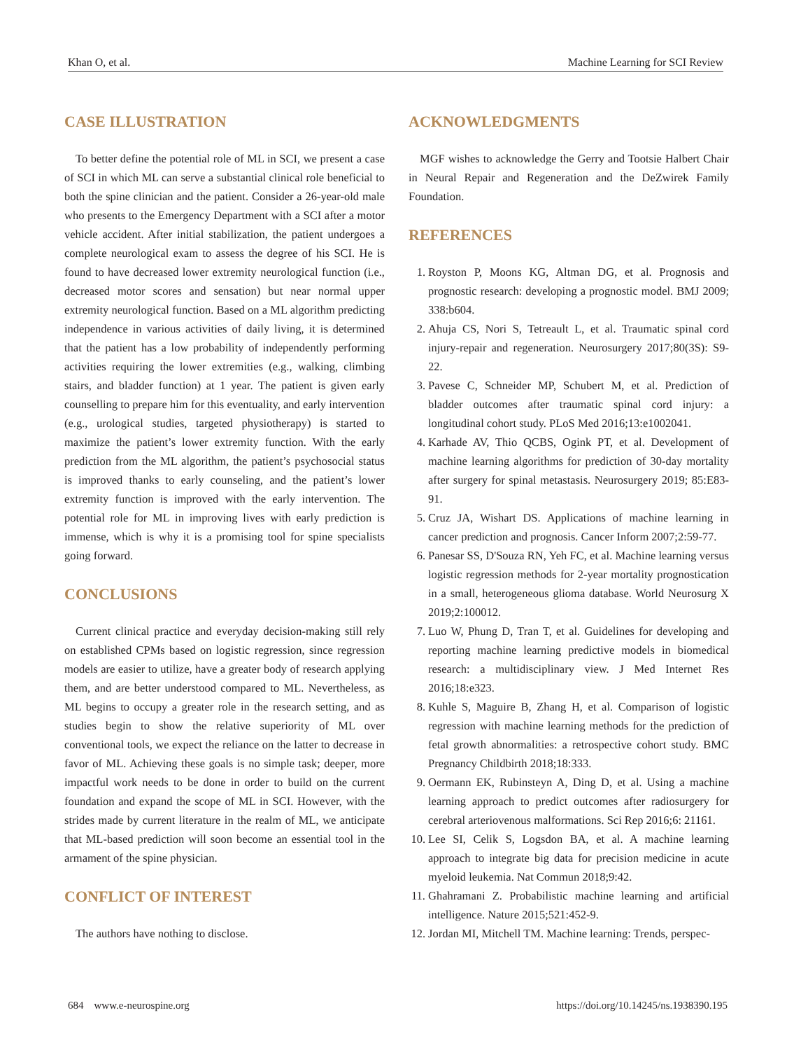Khan O, et al. Machine Learning for SCI Review
CASE ILLUSTRATION
To better define the potential role of ML in SCI, we present a case of SCI in which ML can serve a substantial clinical role beneficial to both the spine clinician and the patient. Consider a 26-year-old male who presents to the Emergency Department with a SCI after a motor vehicle accident. After initial stabilization, the patient undergoes a complete neurological exam to assess the degree of his SCI. He is found to have decreased lower extremity neurological function (i.e., decreased motor scores and sensation) but near normal upper extremity neurological function. Based on a ML algorithm predicting independence in various activities of daily living, it is determined that the patient has a low probability of independently performing activities requiring the lower extremities (e.g., walking, climbing stairs, and bladder function) at 1 year. The patient is given early counselling to prepare him for this eventuality, and early intervention (e.g., urological studies, targeted physiotherapy) is started to maximize the patient’s lower extremity function. With the early prediction from the ML algorithm, the patient’s psychosocial status is improved thanks to early counseling, and the patient’s lower extremity function is improved with the early intervention. The potential role for ML in improving lives with early prediction is immense, which is why it is a promising tool for spine specialists going forward.
CONCLUSIONS
Current clinical practice and everyday decision-making still rely on established CPMs based on logistic regression, since regression models are easier to utilize, have a greater body of research applying them, and are better understood compared to ML. Nevertheless, as ML begins to occupy a greater role in the research setting, and as studies begin to show the relative superiority of ML over conventional tools, we expect the reliance on the latter to decrease in favor of ML. Achieving these goals is no simple task; deeper, more impactful work needs to be done in order to build on the current foundation and expand the scope of ML in SCI. However, with the strides made by current literature in the realm of ML, we anticipate that ML-based prediction will soon become an essential tool in the armament of the spine physician.
CONFLICT OF INTEREST
The authors have nothing to disclose.
ACKNOWLEDGMENTS
MGF wishes to acknowledge the Gerry and Tootsie Halbert Chair in Neural Repair and Regeneration and the DeZwirek Family Foundation.
REFERENCES
1. Royston P, Moons KG, Altman DG, et al. Prognosis and prognostic research: developing a prognostic model. BMJ 2009; 338:b604.
2. Ahuja CS, Nori S, Tetreault L, et al. Traumatic spinal cord injury-repair and regeneration. Neurosurgery 2017;80(3S): S9-22.
3. Pavese C, Schneider MP, Schubert M, et al. Prediction of bladder outcomes after traumatic spinal cord injury: a longitudinal cohort study. PLoS Med 2016;13:e1002041.
4. Karhade AV, Thio QCBS, Ogink PT, et al. Development of machine learning algorithms for prediction of 30-day mortality after surgery for spinal metastasis. Neurosurgery 2019; 85:E83-91.
5. Cruz JA, Wishart DS. Applications of machine learning in cancer prediction and prognosis. Cancer Inform 2007;2:59-77.
6. Panesar SS, D'Souza RN, Yeh FC, et al. Machine learning versus logistic regression methods for 2-year mortality prognostication in a small, heterogeneous glioma database. World Neurosurg X 2019;2:100012.
7. Luo W, Phung D, Tran T, et al. Guidelines for developing and reporting machine learning predictive models in biomedical research: a multidisciplinary view. J Med Internet Res 2016;18:e323.
8. Kuhle S, Maguire B, Zhang H, et al. Comparison of logistic regression with machine learning methods for the prediction of fetal growth abnormalities: a retrospective cohort study. BMC Pregnancy Childbirth 2018;18:333.
9. Oermann EK, Rubinsteyn A, Ding D, et al. Using a machine learning approach to predict outcomes after radiosurgery for cerebral arteriovenous malformations. Sci Rep 2016;6: 21161.
10. Lee SI, Celik S, Logsdon BA, et al. A machine learning approach to integrate big data for precision medicine in acute myeloid leukemia. Nat Commun 2018;9:42.
11. Ghahramani Z. Probabilistic machine learning and artificial intelligence. Nature 2015;521:452-9.
12. Jordan MI, Mitchell TM. Machine learning: Trends, perspec-
684 www.e-neurospine.org https://doi.org/10.14245/ns.1938390.195